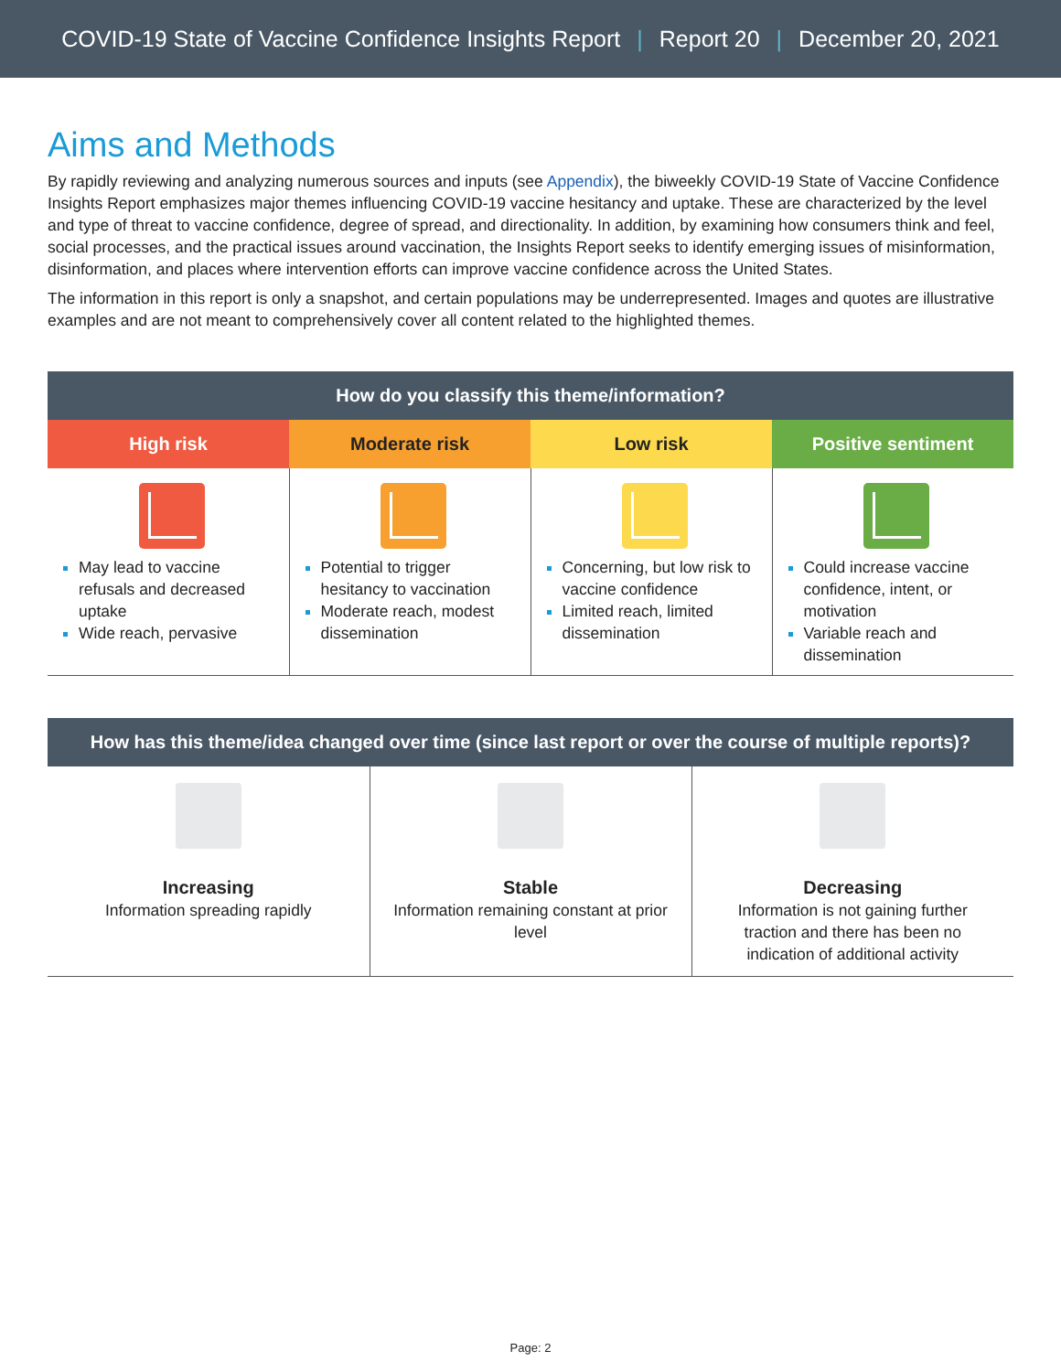COVID-19 State of Vaccine Confidence Insights Report | Report 20 | December 20, 2021
Aims and Methods
By rapidly reviewing and analyzing numerous sources and inputs (see Appendix), the biweekly COVID-19 State of Vaccine Confidence Insights Report emphasizes major themes influencing COVID-19 vaccine hesitancy and uptake. These are characterized by the level and type of threat to vaccine confidence, degree of spread, and directionality. In addition, by examining how consumers think and feel, social processes, and the practical issues around vaccination, the Insights Report seeks to identify emerging issues of misinformation, disinformation, and places where intervention efforts can improve vaccine confidence across the United States.
The information in this report is only a snapshot, and certain populations may be underrepresented. Images and quotes are illustrative examples and are not meant to comprehensively cover all content related to the highlighted themes.
| How do you classify this theme/information? | | | |
| --- | --- | --- | --- |
| High risk | Moderate risk | Low risk | Positive sentiment |
| May lead to vaccine refusals and decreased uptake Wide reach, pervasive | Potential to trigger hesitancy to vaccination Moderate reach, modest dissemination | Concerning, but low risk to vaccine confidence Limited reach, limited dissemination | Could increase vaccine confidence, intent, or motivation Variable reach and dissemination |
| How has this theme/idea changed over time (since last report or over the course of multiple reports)? | | |
| --- | --- | --- |
| Increasing Information spreading rapidly | Stable Information remaining constant at prior level | Decreasing Information is not gaining further traction and there has been no indication of additional activity |
Page: 2